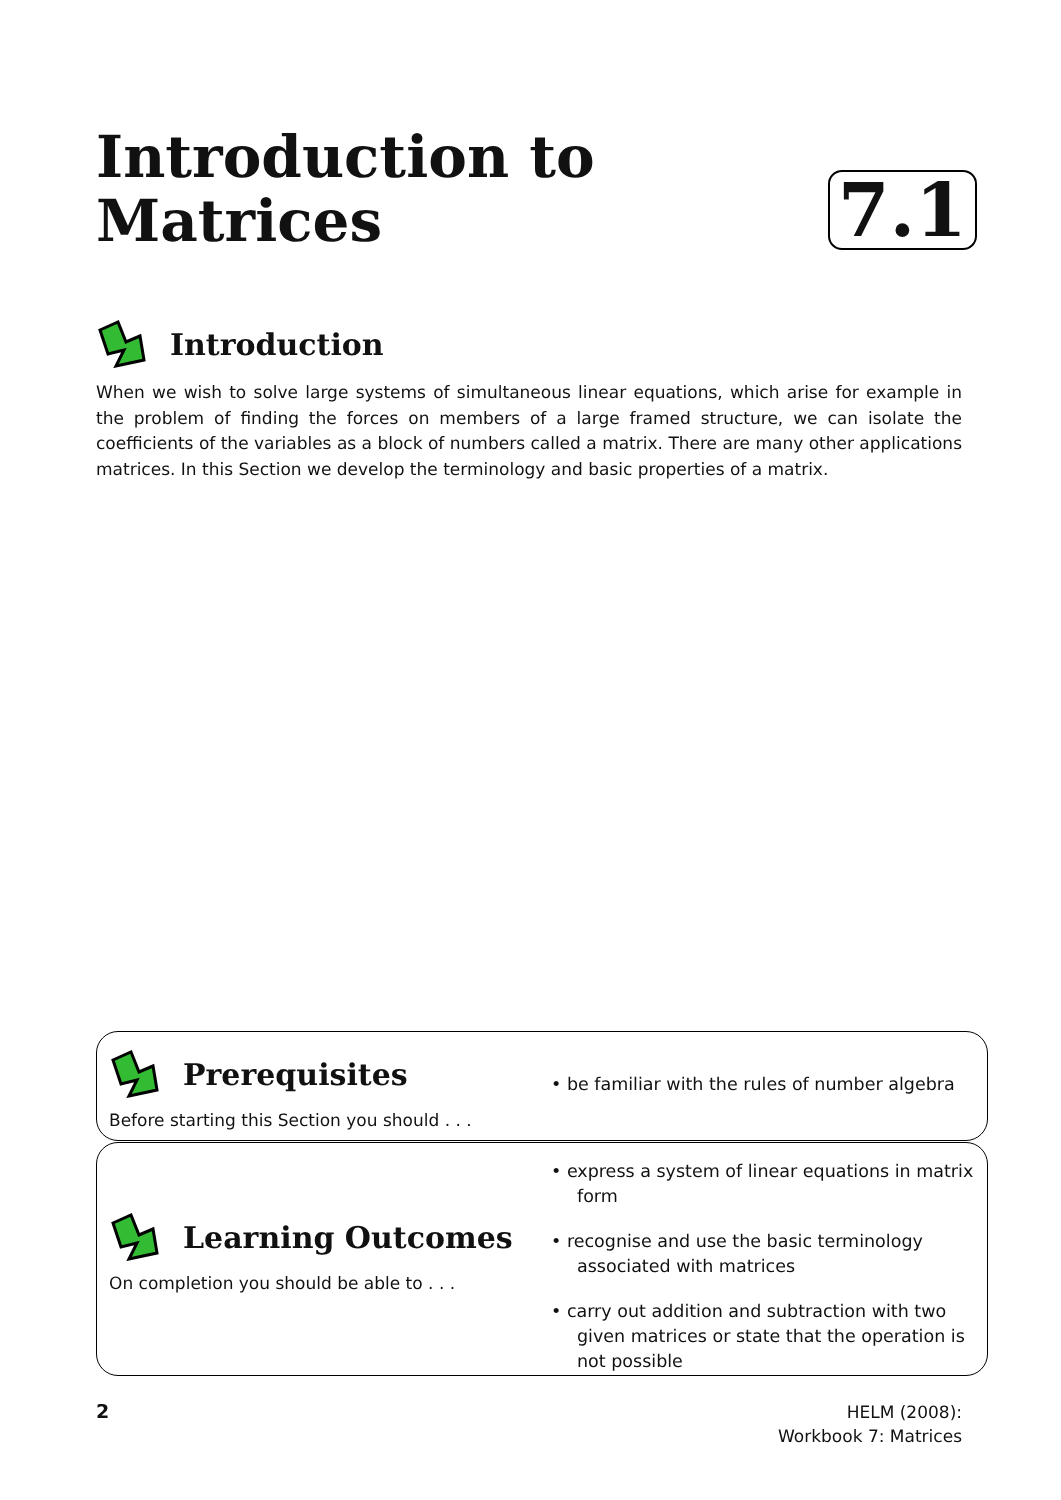Introduction to
Matrices
7.1
Introduction
When we wish to solve large systems of simultaneous linear equations, which arise for example in the problem of finding the forces on members of a large framed structure, we can isolate the coefficients of the variables as a block of numbers called a matrix. There are many other applications matrices. In this Section we develop the terminology and basic properties of a matrix.
Prerequisites
Before starting this Section you should . . .
• be familiar with the rules of number algebra
Learning Outcomes
On completion you should be able to . . .
• express a system of linear equations in matrix form
• recognise and use the basic terminology associated with matrices
• carry out addition and subtraction with two given matrices or state that the operation is not possible
2
HELM (2008):
Workbook 7: Matrices